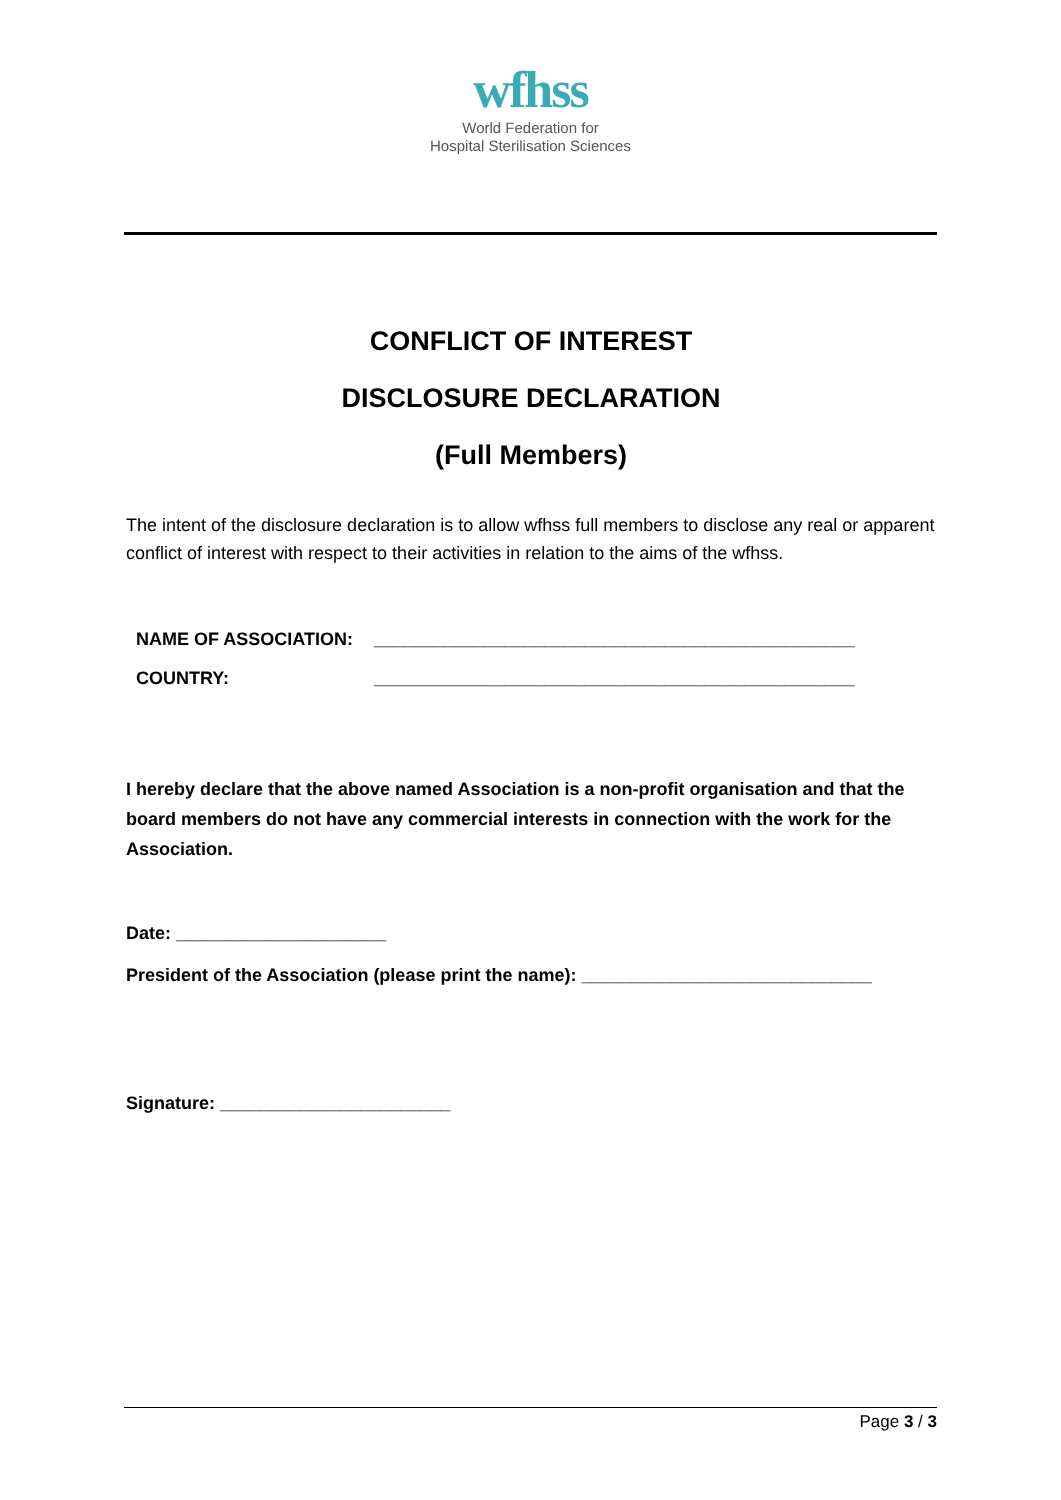wfhss
World Federation for
Hospital Sterilisation Sciences
CONFLICT OF INTEREST
DISCLOSURE DECLARATION
(Full Members)
The intent of the disclosure declaration is to allow wfhss full members to disclose any real or apparent conflict of interest with respect to their activities in relation to the aims of the wfhss.
NAME OF ASSOCIATION: ________________________________________________
COUNTRY: ________________________________________________
I hereby declare that the above named Association is a non-profit organisation and that the board members do not have any commercial interests in connection with the work for the Association.
Date: _____________________
President of the Association (please print the name): _____________________________
Signature: _______________________
Page 3 / 3